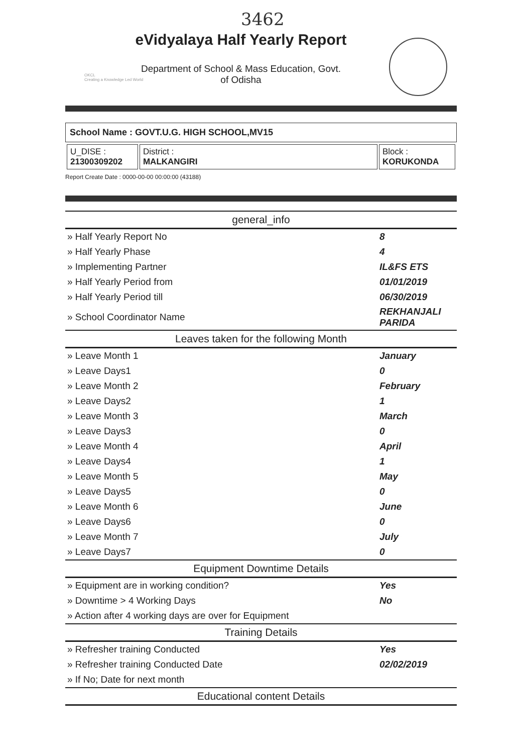3462
OKCL
Creating a Knowledge Led World
eVidyalaya Half Yearly Report
Department of School & Mass Education, Govt.
of Odisha
School Name : GOVT.U.G. HIGH SCHOOL,MV15
| U_DISE : 21300309202 | District : MALKANGIRI | Block : KORUKONDA |
Report Create Date : 0000-00-00 00:00:00 (43188)
| general_info | |
| --- | --- |
| » Half Yearly Report No | 8 |
| » Half Yearly Phase | 4 |
| » Implementing Partner | IL&FS ETS |
| » Half Yearly Period from | 01/01/2019 |
| » Half Yearly Period till | 06/30/2019 |
| » School Coordinator Name | REKHANJALI PARIDA |
| Leaves taken for the following Month | |
| » Leave Month 1 | January |
| » Leave Days1 | 0 |
| » Leave Month 2 | February |
| » Leave Days2 | 1 |
| » Leave Month 3 | March |
| » Leave Days3 | 0 |
| » Leave Month 4 | April |
| » Leave Days4 | 1 |
| » Leave Month 5 | May |
| » Leave Days5 | 0 |
| » Leave Month 6 | June |
| » Leave Days6 | 0 |
| » Leave Month 7 | July |
| » Leave Days7 | 0 |
| Equipment Downtime Details | |
| » Equipment are in working condition? | Yes |
| » Downtime > 4 Working Days | No |
| » Action after 4 working days are over for Equipment | |
| Training Details | |
| » Refresher training Conducted | Yes |
| » Refresher training Conducted Date | 02/02/2019 |
| » If No; Date for next month | |
| Educational content Details | |